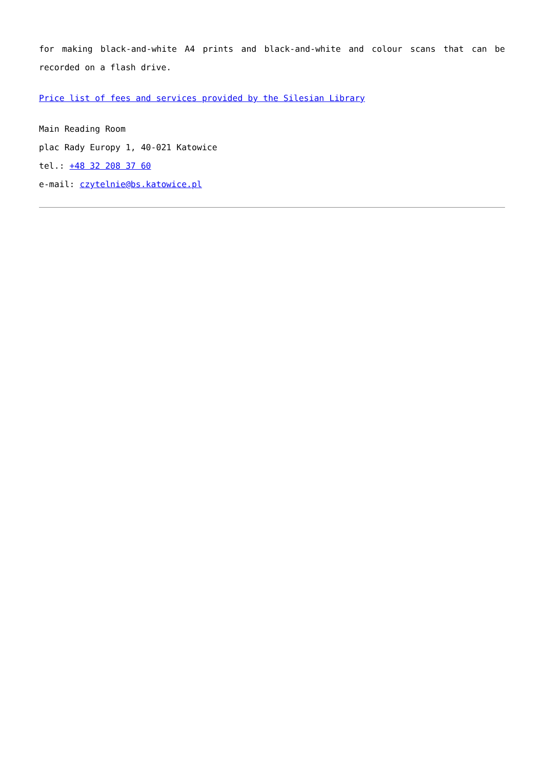for making black-and-white A4 prints and black-and-white and colour scans that can be recorded on a flash drive.
Price list of fees and services provided by the Silesian Library
Main Reading Room
plac Rady Europy 1, 40-021 Katowice
tel.: +48 32 208 37 60
e-mail: czytelnie@bs.katowice.pl